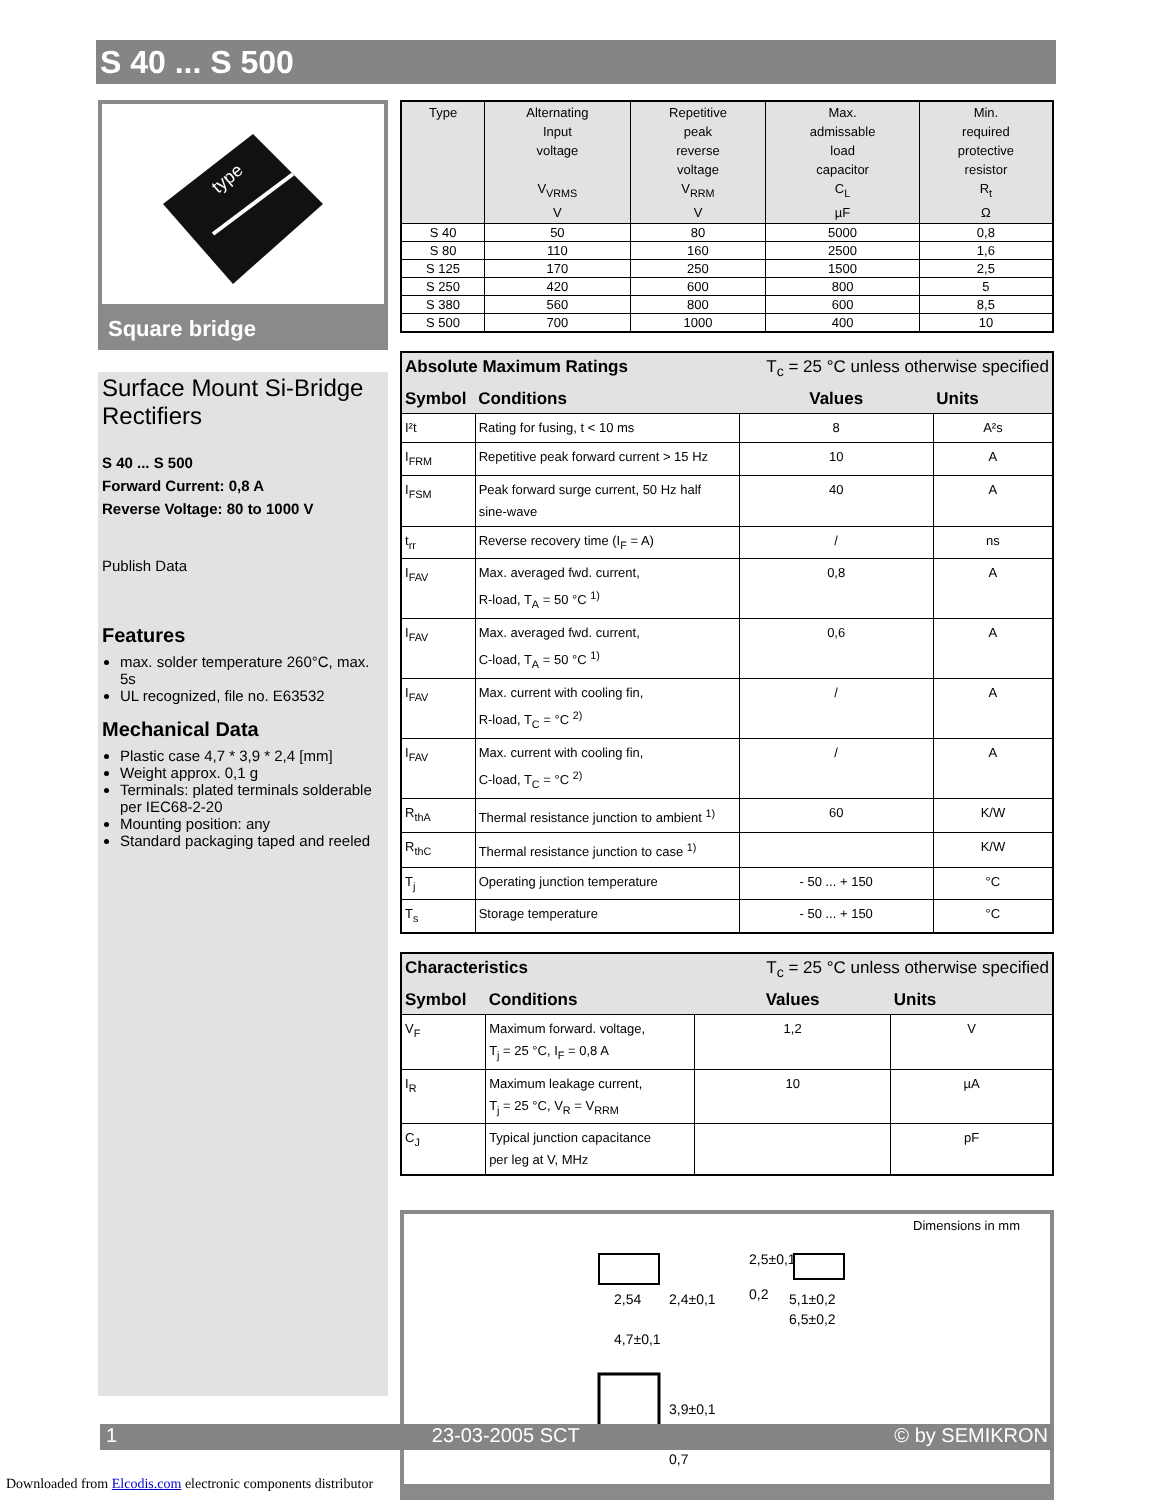S 40 ... S 500
type
Square bridge
Surface Mount Si-Bridge Rectifiers
S 40 ... S 500
Forward Current: 0,8 A
Reverse Voltage: 80 to 1000 V
Publish Data
Features
max. solder temperature 260°C, max. 5s
UL recognized, file no. E63532
Mechanical Data
Plastic case 4,7 * 3,9 * 2,4 [mm]
Weight approx. 0,1 g
Terminals: plated terminals solderable per IEC68-2-20
Mounting position: any
Standard packaging taped and reeled
| Type | Alternating Input voltage V<sub>VRMS</sub> V | Repetitive peak reverse voltage V<sub>RRM</sub> V | Max. admissable load capacitor C<sub>L</sub> µF | Min. required protective resistor R<sub>t</sub> Ω |
| --- | --- | --- | --- | --- |
| S 40 | 50 | 80 | 5000 | 0,8 |
| S 80 | 110 | 160 | 2500 | 1,6 |
| S 125 | 170 | 250 | 1500 | 2,5 |
| S 250 | 420 | 600 | 800 | 5 |
| S 380 | 560 | 800 | 600 | 8,5 |
| S 500 | 700 | 1000 | 400 | 10 |
| Absolute Maximum Ratings | | T<sub>c</sub> = 25 °C unless otherwise specified | |
| Symbol | Conditions | Values | Units |
| I²t | Rating for fusing, t < 10 ms | 8 | A²s |
| I<sub>FRM</sub> | Repetitive peak forward current > 15 Hz | 10 | A |
| I<sub>FSM</sub> | Peak forward surge current, 50 Hz half sine-wave | 40 | A |
| t<sub>rr</sub> | Reverse recovery time (I<sub>F</sub> = A) | / | ns |
| I<sub>FAV</sub> | Max. averaged fwd. current, R-load, T<sub>A</sub> = 50 °C <sup>1)</sup> | 0,8 | A |
| I<sub>FAV</sub> | Max. averaged fwd. current, C-load, T<sub>A</sub> = 50 °C <sup>1)</sup> | 0,6 | A |
| I<sub>FAV</sub> | Max. current with cooling fin, R-load, T<sub>C</sub> = °C <sup>2)</sup> | / | A |
| I<sub>FAV</sub> | Max. current with cooling fin, C-load, T<sub>C</sub> = °C <sup>2)</sup> | / | A |
| R<sub>thA</sub> | Thermal resistance junction to ambient <sup>1)</sup> | 60 | K/W |
| R<sub>thC</sub> | Thermal resistance junction to case <sup>1)</sup> | | K/W |
| T<sub>j</sub> | Operating junction temperature | - 50 ... + 150 | °C |
| T<sub>s</sub> | Storage temperature | - 50 ... + 150 | °C |
| Characteristics | | T<sub>c</sub> = 25 °C unless otherwise specified | |
| Symbol | Conditions | Values | Units |
| V<sub>F</sub> | Maximum forward. voltage, T<sub>j</sub> = 25 °C, I<sub>F</sub> = 0,8 A | 1,2 | V |
| I<sub>R</sub> | Maximum leakage current, T<sub>j</sub> = 25 °C, V<sub>R</sub> = V<sub>RRM</sub> | 10 | µA |
| C<sub>J</sub> | Typical junction capacitance per leg at V, MHz | | pF |
Dimensions in mm
2,54
4,7±0,1
3,9±0,1
0,7
2,4±0,1
5,1±0,2
6,5±0,2
2,5±0,1
0,2
1 23-03-2005 SCT © by SEMIKRON
Downloaded from Elcodis.com electronic components distributor